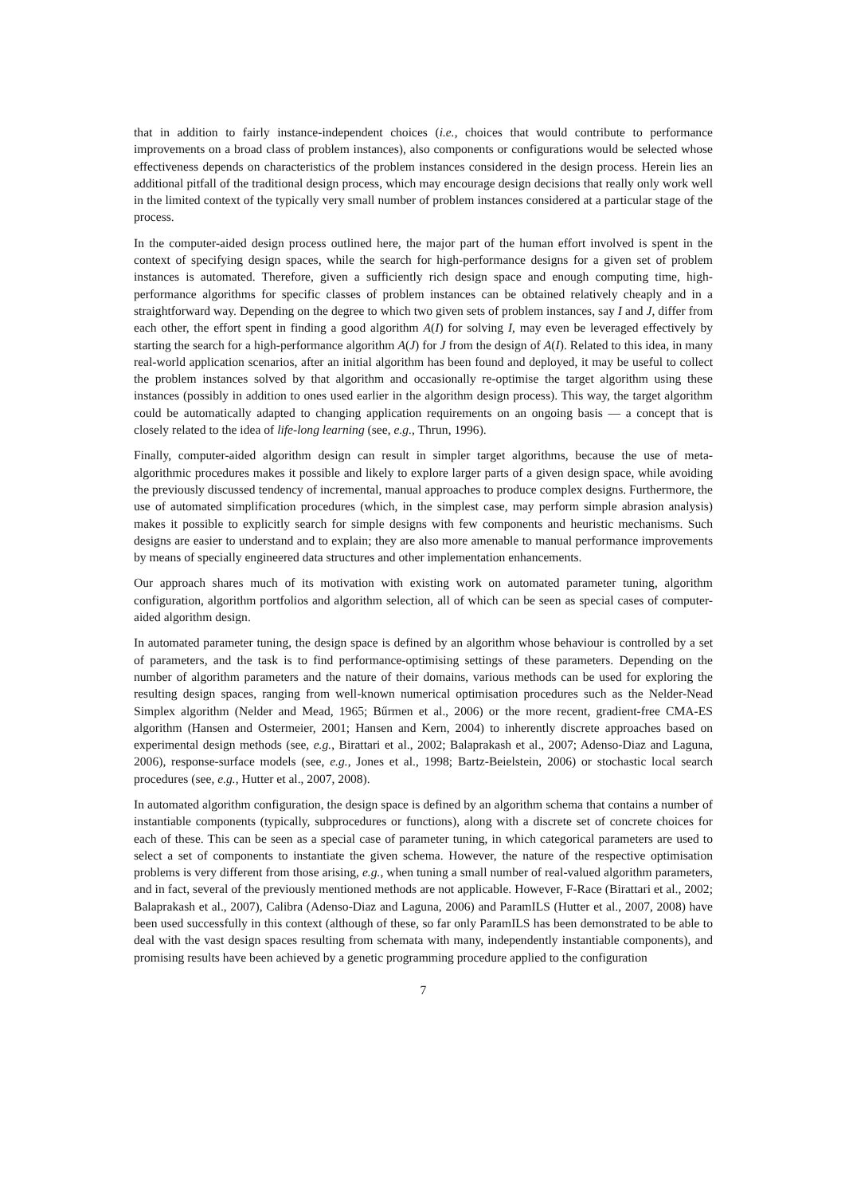that in addition to fairly instance-independent choices (i.e., choices that would contribute to performance improvements on a broad class of problem instances), also components or configurations would be selected whose effectiveness depends on characteristics of the problem instances considered in the design process. Herein lies an additional pitfall of the traditional design process, which may encourage design decisions that really only work well in the limited context of the typically very small number of problem instances considered at a particular stage of the process.
In the computer-aided design process outlined here, the major part of the human effort involved is spent in the context of specifying design spaces, while the search for high-performance designs for a given set of problem instances is automated. Therefore, given a sufficiently rich design space and enough computing time, high-performance algorithms for specific classes of problem instances can be obtained relatively cheaply and in a straightforward way. Depending on the degree to which two given sets of problem instances, say I and J, differ from each other, the effort spent in finding a good algorithm A(I) for solving I, may even be leveraged effectively by starting the search for a high-performance algorithm A(J) for J from the design of A(I). Related to this idea, in many real-world application scenarios, after an initial algorithm has been found and deployed, it may be useful to collect the problem instances solved by that algorithm and occasionally re-optimise the target algorithm using these instances (possibly in addition to ones used earlier in the algorithm design process). This way, the target algorithm could be automatically adapted to changing application requirements on an ongoing basis — a concept that is closely related to the idea of life-long learning (see, e.g., Thrun, 1996).
Finally, computer-aided algorithm design can result in simpler target algorithms, because the use of meta-algorithmic procedures makes it possible and likely to explore larger parts of a given design space, while avoiding the previously discussed tendency of incremental, manual approaches to produce complex designs. Furthermore, the use of automated simplification procedures (which, in the simplest case, may perform simple abrasion analysis) makes it possible to explicitly search for simple designs with few components and heuristic mechanisms. Such designs are easier to understand and to explain; they are also more amenable to manual performance improvements by means of specially engineered data structures and other implementation enhancements.
Our approach shares much of its motivation with existing work on automated parameter tuning, algorithm configuration, algorithm portfolios and algorithm selection, all of which can be seen as special cases of computer-aided algorithm design.
In automated parameter tuning, the design space is defined by an algorithm whose behaviour is controlled by a set of parameters, and the task is to find performance-optimising settings of these parameters. Depending on the number of algorithm parameters and the nature of their domains, various methods can be used for exploring the resulting design spaces, ranging from well-known numerical optimisation procedures such as the Nelder-Nead Simplex algorithm (Nelder and Mead, 1965; Bűrmen et al., 2006) or the more recent, gradient-free CMA-ES algorithm (Hansen and Ostermeier, 2001; Hansen and Kern, 2004) to inherently discrete approaches based on experimental design methods (see, e.g., Birattari et al., 2002; Balaprakash et al., 2007; Adenso-Diaz and Laguna, 2006), response-surface models (see, e.g., Jones et al., 1998; Bartz-Beielstein, 2006) or stochastic local search procedures (see, e.g., Hutter et al., 2007, 2008).
In automated algorithm configuration, the design space is defined by an algorithm schema that contains a number of instantiable components (typically, subprocedures or functions), along with a discrete set of concrete choices for each of these. This can be seen as a special case of parameter tuning, in which categorical parameters are used to select a set of components to instantiate the given schema. However, the nature of the respective optimisation problems is very different from those arising, e.g., when tuning a small number of real-valued algorithm parameters, and in fact, several of the previously mentioned methods are not applicable. However, F-Race (Birattari et al., 2002; Balaprakash et al., 2007), Calibra (Adenso-Diaz and Laguna, 2006) and ParamILS (Hutter et al., 2007, 2008) have been used successfully in this context (although of these, so far only ParamILS has been demonstrated to be able to deal with the vast design spaces resulting from schemata with many, independently instantiable components), and promising results have been achieved by a genetic programming procedure applied to the configuration
7